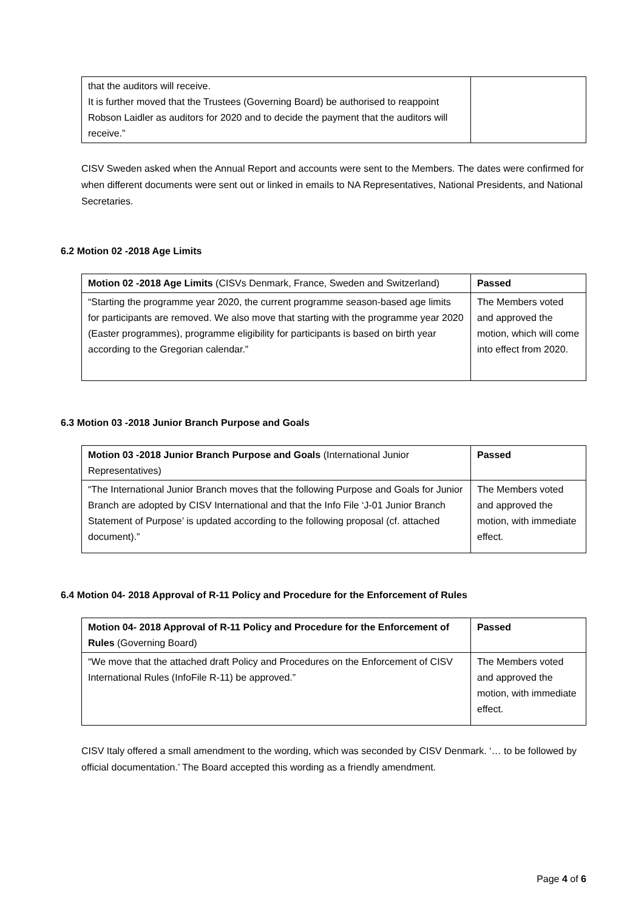| that the auditors will receive. It is further moved that the Trustees (Governing Board) be authorised to reappoint Robson Laidler as auditors for 2020 and to decide the payment that the auditors will receive.” | |
CISV Sweden asked when the Annual Report and accounts were sent to the Members. The dates were confirmed for when different documents were sent out or linked in emails to NA Representatives, National Presidents, and National Secretaries.
6.2 Motion 02 -2018 Age Limits
| Motion 02 -2018 Age Limits (CISVs Denmark, France, Sweden and Switzerland) | Passed |
| “Starting the programme year 2020, the current programme season-based age limits for participants are removed. We also move that starting with the programme year 2020 (Easter programmes), programme eligibility for participants is based on birth year according to the Gregorian calendar.” | The Members voted and approved the motion, which will come into effect from 2020. |
6.3 Motion 03 -2018 Junior Branch Purpose and Goals
| Motion 03 -2018 Junior Branch Purpose and Goals (International Junior Representatives) | Passed |
| “The International Junior Branch moves that the following Purpose and Goals for Junior Branch are adopted by CISV International and that the Info File ‘J-01 Junior Branch Statement of Purpose’ is updated according to the following proposal (cf. attached document).” | The Members voted and approved the motion, with immediate effect. |
6.4 Motion 04- 2018 Approval of R-11 Policy and Procedure for the Enforcement of Rules
| Motion 04- 2018 Approval of R-11 Policy and Procedure for the Enforcement of Rules (Governing Board) | Passed |
| “We move that the attached draft Policy and Procedures on the Enforcement of CISV International Rules (InfoFile R-11) be approved.” | The Members voted and approved the motion, with immediate effect. |
CISV Italy offered a small amendment to the wording, which was seconded by CISV Denmark. ‘… to be followed by official documentation.’ The Board accepted this wording as a friendly amendment.
Page 4 of 6